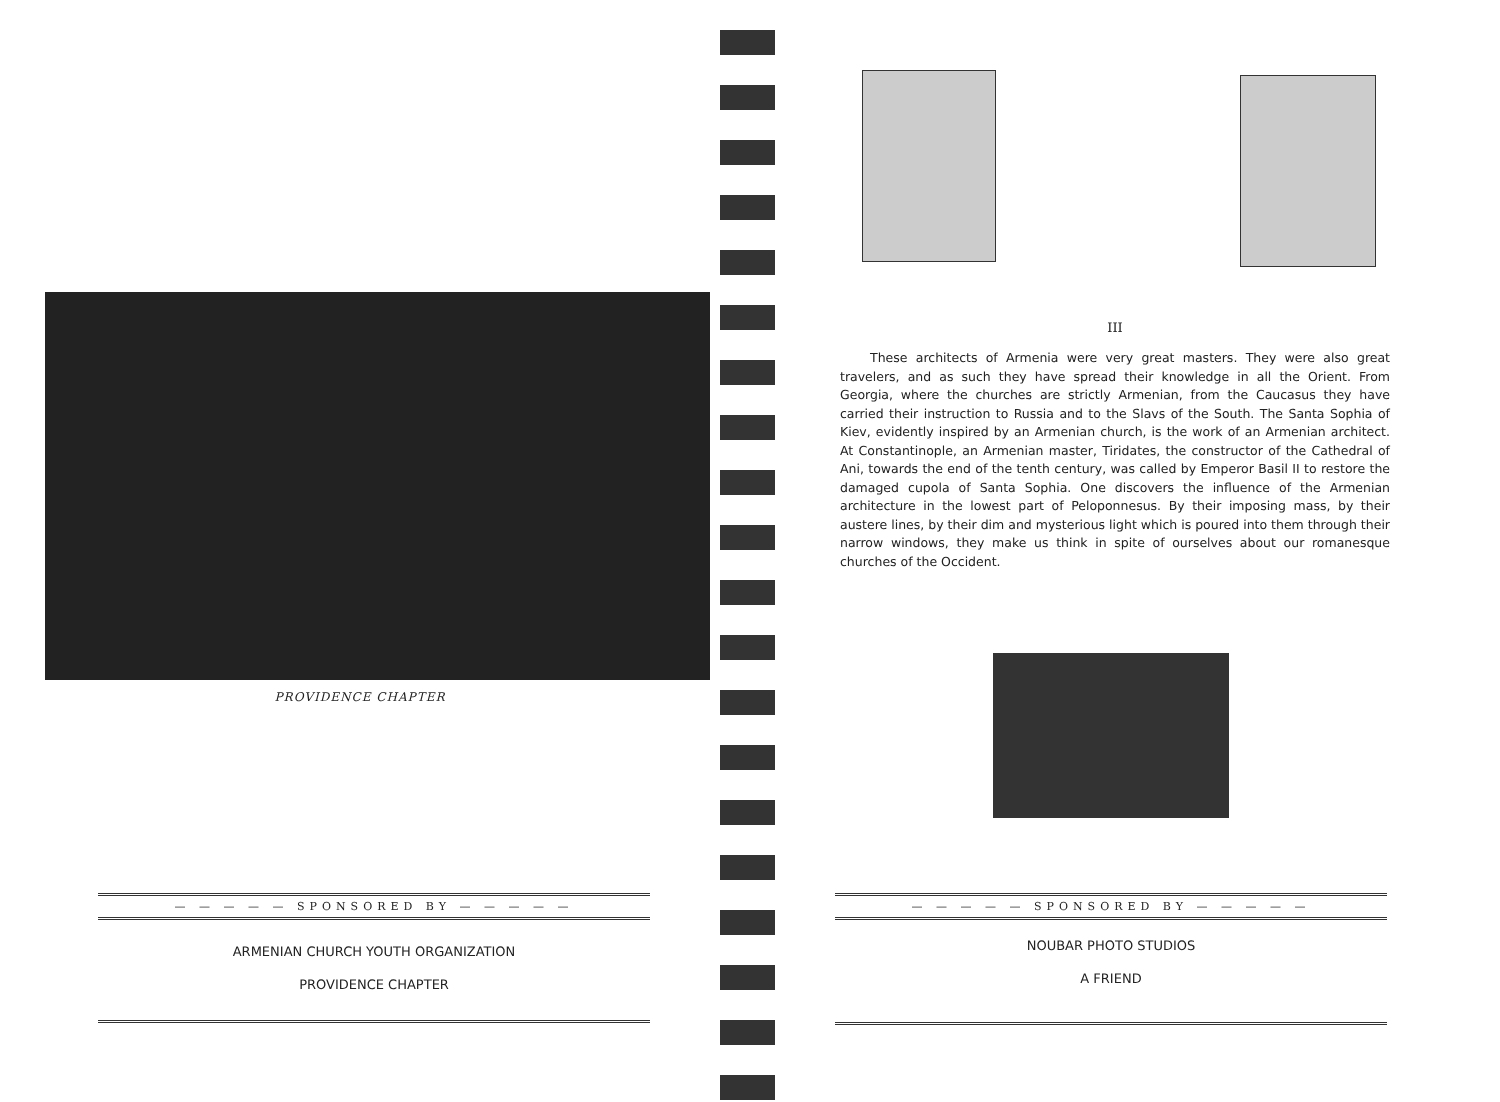PROVIDENCE CHAPTER
— — — — — SPONSORED BY — — — — —
ARMENIAN CHURCH YOUTH ORGANIZATION
PROVIDENCE CHAPTER
III
These architects of Armenia were very great masters. They were also great travelers, and as such they have spread their knowledge in all the Orient. From Georgia, where the churches are strictly Armenian, from the Caucasus they have carried their instruction to Russia and to the Slavs of the South. The Santa Sophia of Kiev, evidently inspired by an Armenian church, is the work of an Armenian architect. At Constantinople, an Armenian master, Tiridates, the constructor of the Cathedral of Ani, towards the end of the tenth century, was called by Emperor Basil II to restore the damaged cupola of Santa Sophia. One discovers the influence of the Armenian architecture in the lowest part of Peloponnesus. By their imposing mass, by their austere lines, by their dim and mysterious light which is poured into them through their narrow windows, they make us think in spite of ourselves about our romanesque churches of the Occident.
— — — — — SPONSORED BY — — — — —
NOUBAR PHOTO STUDIOS
A FRIEND